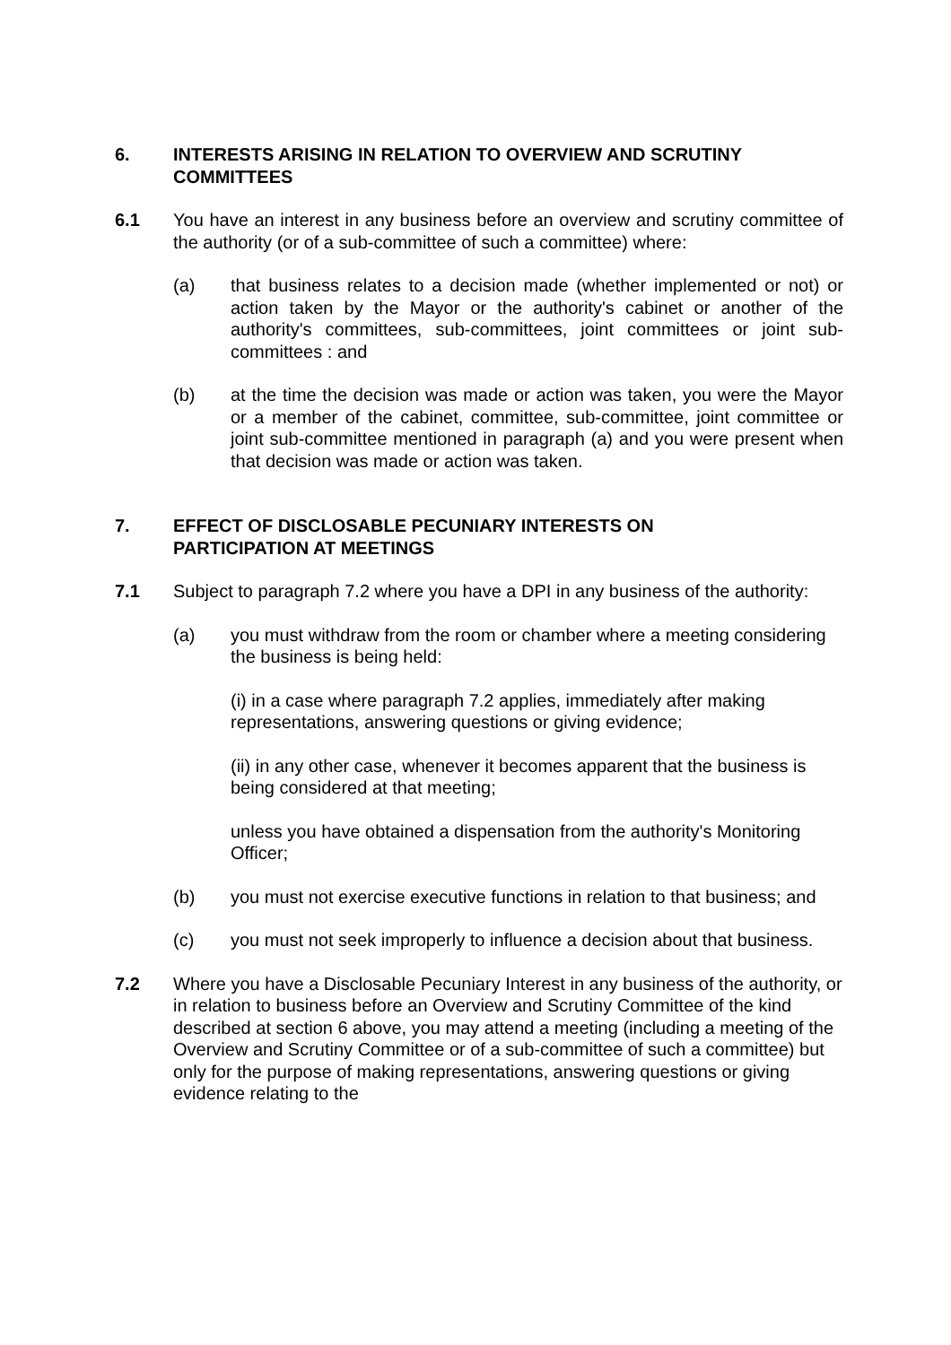6.
INTERESTS ARISING IN RELATION TO OVERVIEW AND SCRUTINY COMMITTEES
6.1 You have an interest in any business before an overview and scrutiny committee of the authority (or of a sub-committee of such a committee) where:
(a) that business relates to a decision made (whether implemented or not) or action taken by the Mayor or the authority's cabinet or another of the authority's committees, sub-committees, joint committees or joint sub-committees : and
(b) at the time the decision was made or action was taken, you were the Mayor or a member of the cabinet, committee, sub-committee, joint committee or joint sub-committee mentioned in paragraph (a) and you were present when that decision was made or action was taken.
7.
EFFECT OF DISCLOSABLE PECUNIARY INTERESTS ON
PARTICIPATION AT MEETINGS
7.1 Subject to paragraph 7.2 where you have a DPI in any business of the authority:
(a) you must withdraw from the room or chamber where a meeting considering the business is being held:
(i) in a case where paragraph 7.2 applies, immediately after making representations, answering questions or giving evidence;
(ii) in any other case, whenever it becomes apparent that the business is being considered at that meeting;
unless you have obtained a dispensation from the authority's Monitoring Officer;
(b) you must not exercise executive functions in relation to that business; and
(c) you must not seek improperly to influence a decision about that business.
7.2 Where you have a Disclosable Pecuniary Interest in any business of the authority, or in relation to business before an Overview and Scrutiny Committee of the kind described at section 6 above, you may attend a meeting (including a meeting of the Overview and Scrutiny Committee or of a sub-committee of such a committee) but only for the purpose of making representations, answering questions or giving evidence relating to the